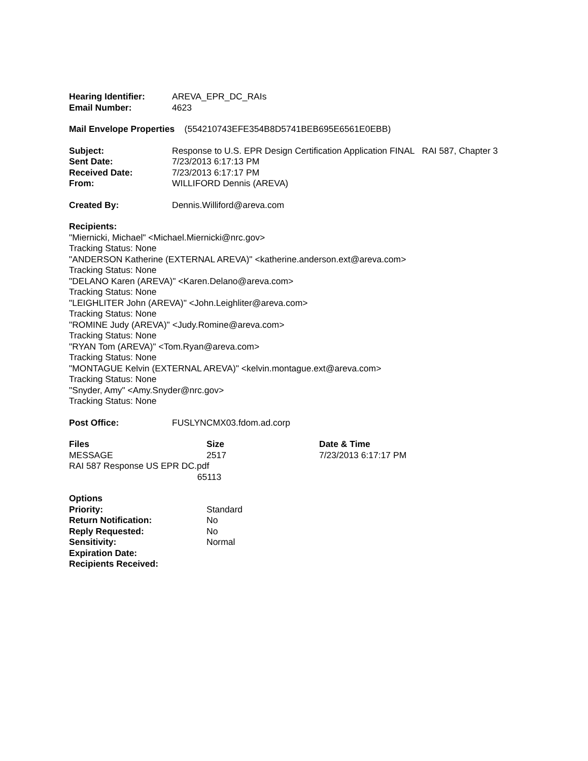Hearing Identifier: AREVA_EPR_DC_RAIs
Email Number: 4623
Mail Envelope Properties (554210743EFE354B8D5741BEB695E6561E0EBB)
Subject: Response to U.S. EPR Design Certification Application FINAL RAI 587, Chapter 3
Sent Date: 7/23/2013 6:17:13 PM
Received Date: 7/23/2013 6:17:17 PM
From: WILLIFORD Dennis (AREVA)
Created By: Dennis.Williford@areva.com
Recipients:
"Miernicki, Michael" <Michael.Miernicki@nrc.gov>
Tracking Status: None
"ANDERSON Katherine (EXTERNAL AREVA)" <katherine.anderson.ext@areva.com>
Tracking Status: None
"DELANO Karen (AREVA)" <Karen.Delano@areva.com>
Tracking Status: None
"LEIGHLITER John (AREVA)" <John.Leighliter@areva.com>
Tracking Status: None
"ROMINE Judy (AREVA)" <Judy.Romine@areva.com>
Tracking Status: None
"RYAN Tom (AREVA)" <Tom.Ryan@areva.com>
Tracking Status: None
"MONTAGUE Kelvin (EXTERNAL AREVA)" <kelvin.montague.ext@areva.com>
Tracking Status: None
"Snyder, Amy" <Amy.Snyder@nrc.gov>
Tracking Status: None
Post Office: FUSLYNCMX03.fdom.ad.corp
| Files | Size | Date & Time |
| --- | --- | --- |
| MESSAGE | 2517 | 7/23/2013 6:17:17 PM |
| RAI 587 Response US EPR DC.pdf 65113 | | |
Options
Priority: Standard
Return Notification: No
Reply Requested: No
Sensitivity: Normal
Expiration Date:
Recipients Received: